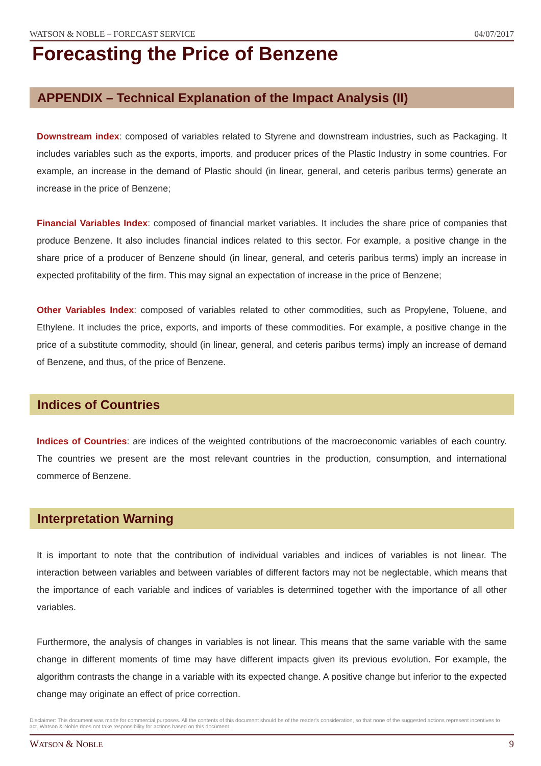WATSON & NOBLE – FORECAST SERVICE 04/07/2017
Forecasting the Price of Benzene
APPENDIX – Technical Explanation of the Impact Analysis (II)
Downstream index: composed of variables related to Styrene and downstream industries, such as Packaging. It includes variables such as the exports, imports, and producer prices of the Plastic Industry in some countries. For example, an increase in the demand of Plastic should (in linear, general, and ceteris paribus terms) generate an increase in the price of Benzene;
Financial Variables Index: composed of financial market variables. It includes the share price of companies that produce Benzene. It also includes financial indices related to this sector. For example, a positive change in the share price of a producer of Benzene should (in linear, general, and ceteris paribus terms) imply an increase in expected profitability of the firm. This may signal an expectation of increase in the price of Benzene;
Other Variables Index: composed of variables related to other commodities, such as Propylene, Toluene, and Ethylene. It includes the price, exports, and imports of these commodities. For example, a positive change in the price of a substitute commodity, should (in linear, general, and ceteris paribus terms) imply an increase of demand of Benzene, and thus, of the price of Benzene.
Indices of Countries
Indices of Countries: are indices of the weighted contributions of the macroeconomic variables of each country. The countries we present are the most relevant countries in the production, consumption, and international commerce of Benzene.
Interpretation Warning
It is important to note that the contribution of individual variables and indices of variables is not linear. The interaction between variables and between variables of different factors may not be neglectable, which means that the importance of each variable and indices of variables is determined together with the importance of all other variables.
Furthermore, the analysis of changes in variables is not linear. This means that the same variable with the same change in different moments of time may have different impacts given its previous evolution. For example, the algorithm contrasts the change in a variable with its expected change. A positive change but inferior to the expected change may originate an effect of price correction.
Disclaimer: This document was made for commercial purposes. All the contents of this document should be of the reader's consideration, so that none of the suggested actions represent incentives to act. Watson & Noble does not take responsibility for actions based on this document.
WATSON & NOBLE 9